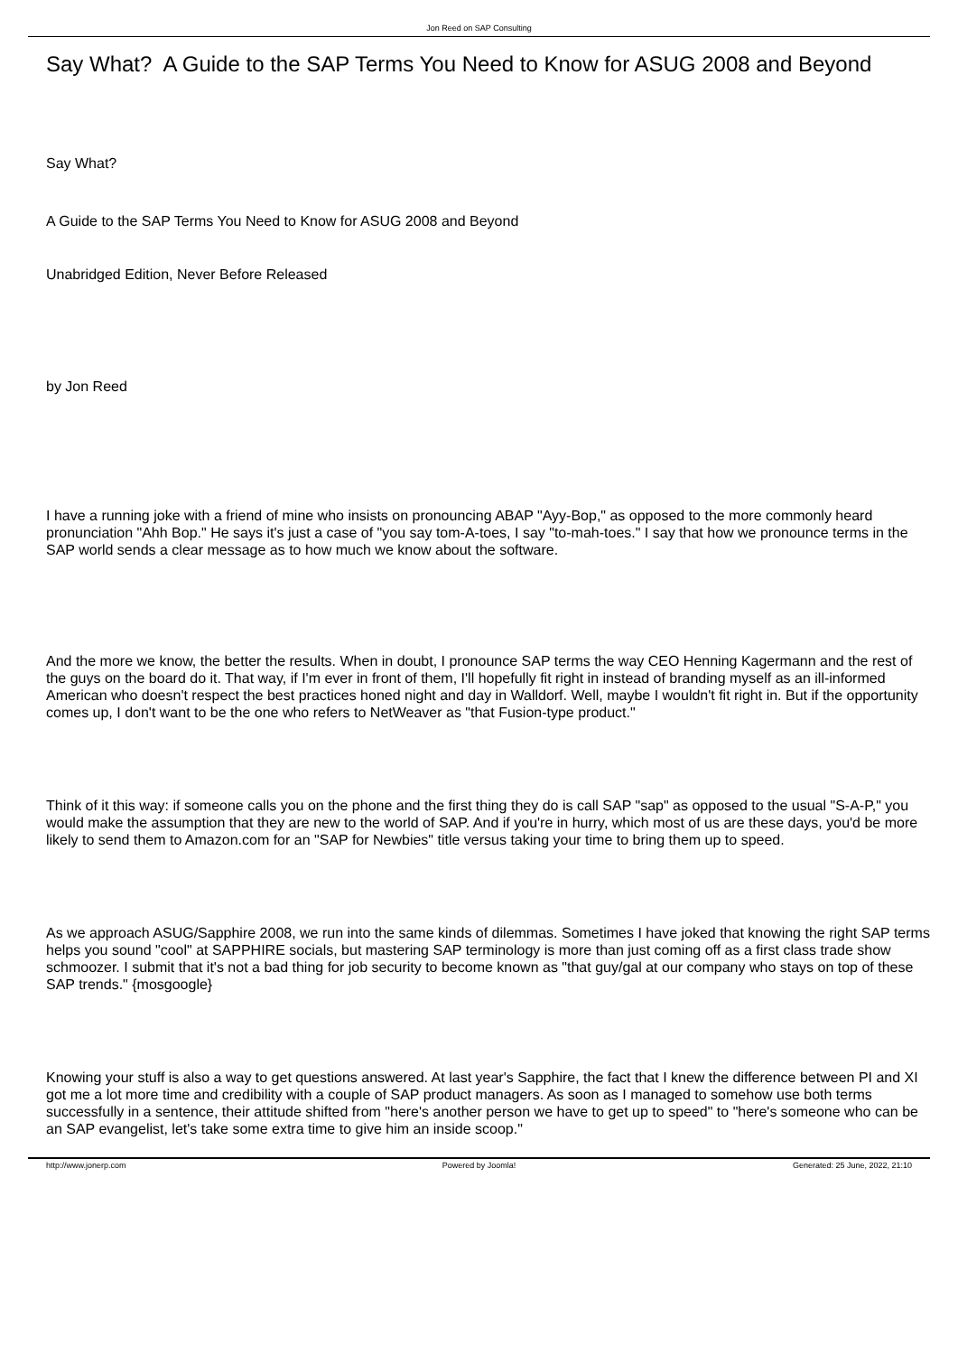Jon Reed on SAP Consulting
Say What? A Guide to the SAP Terms You Need to Know for ASUG 2008 and Beyond
Say What?
A Guide to the SAP Terms You Need to Know for ASUG 2008 and Beyond
Unabridged Edition, Never Before Released
by Jon Reed
I have a running joke with a friend of mine who insists on pronouncing ABAP "Ayy-Bop," as opposed to the more commonly heard pronunciation "Ahh Bop." He says it's just a case of "you say tom-A-toes, I say "to-mah-toes." I say that how we pronounce terms in the SAP world sends a clear message as to how much we know about the software.
And the more we know, the better the results. When in doubt, I pronounce SAP terms the way CEO Henning Kagermann and the rest of the guys on the board do it. That way, if I'm ever in front of them, I'll hopefully fit right in instead of branding myself as an ill-informed American who doesn't respect the best practices honed night and day in Walldorf. Well, maybe I wouldn't fit right in. But if the opportunity comes up, I don't want to be the one who refers to NetWeaver as "that Fusion-type product."
Think of it this way: if someone calls you on the phone and the first thing they do is call SAP "sap" as opposed to the usual "S-A-P," you would make the assumption that they are new to the world of SAP. And if you're in hurry, which most of us are these days, you'd be more likely to send them to Amazon.com for an "SAP for Newbies" title versus taking your time to bring them up to speed.
As we approach ASUG/Sapphire 2008, we run into the same kinds of dilemmas. Sometimes I have joked that knowing the right SAP terms helps you sound "cool" at SAPPHIRE socials, but mastering SAP terminology is more than just coming off as a first class trade show schmoozer. I submit that it's not a bad thing for job security to become known as "that guy/gal at our company who stays on top of these SAP trends." {mosgoogle}
Knowing your stuff is also a way to get questions answered. At last year's Sapphire, the fact that I knew the difference between PI and XI got me a lot more time and credibility with a couple of SAP product managers. As soon as I managed to somehow use both terms successfully in a sentence, their attitude shifted from "here's another person we have to get up to speed" to "here's someone who can be an SAP evangelist, let's take some extra time to give him an inside scoop."
http://www.jonerp.com Powered by Joomla! Generated: 25 June, 2022, 21:10